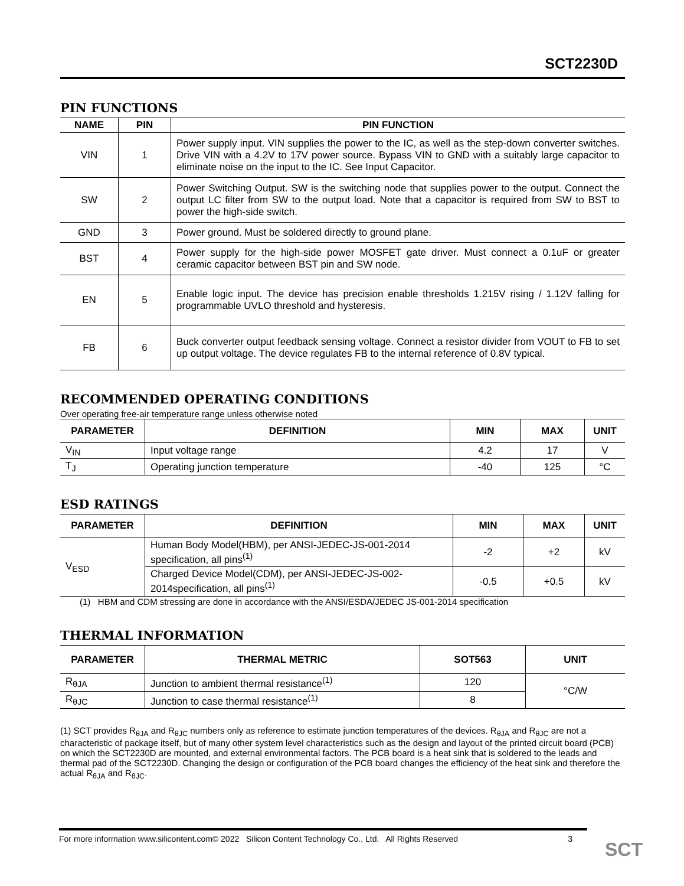SCT2230D
PIN FUNCTIONS
| NAME | PIN | PIN FUNCTION |
| --- | --- | --- |
| VIN | 1 | Power supply input. VIN supplies the power to the IC, as well as the step-down converter switches. Drive VIN with a 4.2V to 17V power source. Bypass VIN to GND with a suitably large capacitor to eliminate noise on the input to the IC. See Input Capacitor. |
| SW | 2 | Power Switching Output. SW is the switching node that supplies power to the output. Connect the output LC filter from SW to the output load. Note that a capacitor is required from SW to BST to power the high-side switch. |
| GND | 3 | Power ground. Must be soldered directly to ground plane. |
| BST | 4 | Power supply for the high-side power MOSFET gate driver. Must connect a 0.1uF or greater ceramic capacitor between BST pin and SW node. |
| EN | 5 | Enable logic input. The device has precision enable thresholds 1.215V rising / 1.12V falling for programmable UVLO threshold and hysteresis. |
| FB | 6 | Buck converter output feedback sensing voltage. Connect a resistor divider from VOUT to FB to set up output voltage. The device regulates FB to the internal reference of 0.8V typical. |
RECOMMENDED OPERATING CONDITIONS
Over operating free-air temperature range unless otherwise noted
| PARAMETER | DEFINITION | MIN | MAX | UNIT |
| --- | --- | --- | --- | --- |
| V<sub>IN</sub> | Input voltage range | 4.2 | 17 | V |
| T<sub>J</sub> | Operating junction temperature | -40 | 125 | °C |
ESD RATINGS
| PARAMETER | DEFINITION | MIN | MAX | UNIT |
| --- | --- | --- | --- | --- |
| V<sub>ESD</sub> | Human Body Model(HBM), per ANSI-JEDEC-JS-001-2014 specification, all pins<sup>(1)</sup> | -2 | +2 | kV |
| | Charged Device Model(CDM), per ANSI-JEDEC-JS-002-2014specification, all pins<sup>(1)</sup> | -0.5 | +0.5 | kV |
(1) HBM and CDM stressing are done in accordance with the ANSI/ESDA/JEDEC JS-001-2014 specification
THERMAL INFORMATION
| PARAMETER | THERMAL METRIC | SOT563 | UNIT |
| --- | --- | --- | --- |
| R<sub>θJA</sub> | Junction to ambient thermal resistance<sup>(1)</sup> | 120 | °C/W |
| R<sub>θJC</sub> | Junction to case thermal resistance<sup>(1)</sup> | 8 | |
(1) SCT provides R<sub>θJA</sub> and R<sub>θJC</sub> numbers only as reference to estimate junction temperatures of the devices. R<sub>θJA</sub> and R<sub>θJC</sub> are not a characteristic of package itself, but of many other system level characteristics such as the design and layout of the printed circuit board (PCB) on which the SCT2230D are mounted, and external environmental factors. The PCB board is a heat sink that is soldered to the leads and thermal pad of the SCT2230D. Changing the design or configuration of the PCB board changes the efficiency of the heat sink and therefore the actual R<sub>θJA</sub> and R<sub>θJC</sub>.
For more information www.silicontent.com© 2022 Silicon Content Technology Co., Ltd. All Rights Reserved 3
SCT